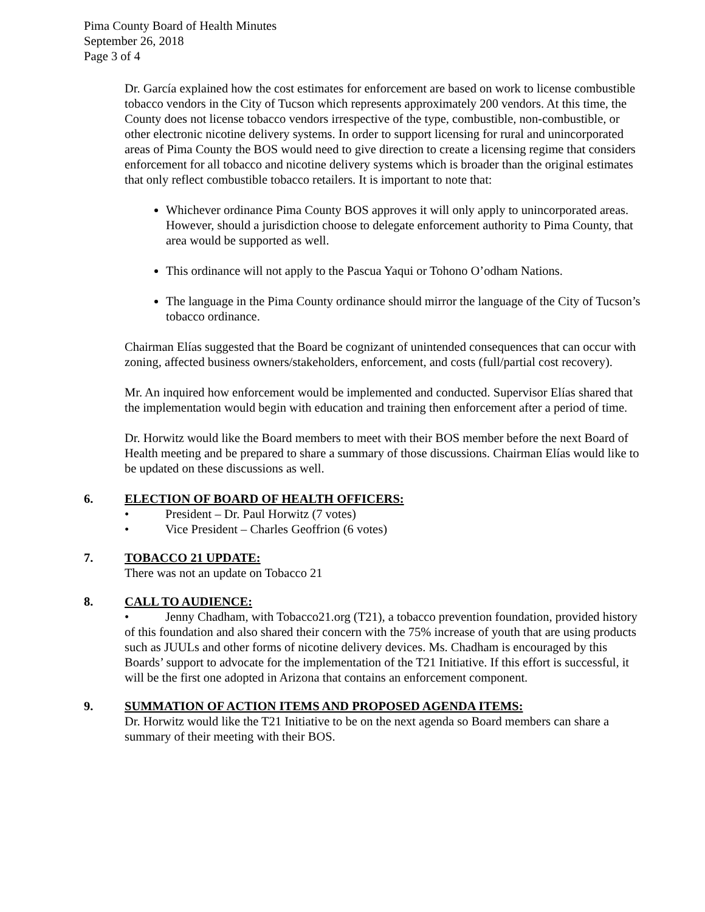Pima County Board of Health Minutes
September 26, 2018
Page 3 of 4
Dr. García explained how the cost estimates for enforcement are based on work to license combustible tobacco vendors in the City of Tucson which represents approximately 200 vendors. At this time, the County does not license tobacco vendors irrespective of the type, combustible, non-combustible, or other electronic nicotine delivery systems. In order to support licensing for rural and unincorporated areas of Pima County the BOS would need to give direction to create a licensing regime that considers enforcement for all tobacco and nicotine delivery systems which is broader than the original estimates that only reflect combustible tobacco retailers. It is important to note that:
Whichever ordinance Pima County BOS approves it will only apply to unincorporated areas. However, should a jurisdiction choose to delegate enforcement authority to Pima County, that area would be supported as well.
This ordinance will not apply to the Pascua Yaqui or Tohono O’odham Nations.
The language in the Pima County ordinance should mirror the language of the City of Tucson’s tobacco ordinance.
Chairman Elías suggested that the Board be cognizant of unintended consequences that can occur with zoning, affected business owners/stakeholders, enforcement, and costs (full/partial cost recovery).
Mr. An inquired how enforcement would be implemented and conducted. Supervisor Elías shared that the implementation would begin with education and training then enforcement after a period of time.
Dr. Horwitz would like the Board members to meet with their BOS member before the next Board of Health meeting and be prepared to share a summary of those discussions. Chairman Elías would like to be updated on these discussions as well.
6. ELECTION OF BOARD OF HEALTH OFFICERS:
• President – Dr. Paul Horwitz (7 votes)
• Vice President – Charles Geoffrion (6 votes)
7. TOBACCO 21 UPDATE:
There was not an update on Tobacco 21
8. CALL TO AUDIENCE:
• Jenny Chadham, with Tobacco21.org (T21), a tobacco prevention foundation, provided history of this foundation and also shared their concern with the 75% increase of youth that are using products such as JUULs and other forms of nicotine delivery devices. Ms. Chadham is encouraged by this Boards’ support to advocate for the implementation of the T21 Initiative. If this effort is successful, it will be the first one adopted in Arizona that contains an enforcement component.
9. SUMMATION OF ACTION ITEMS AND PROPOSED AGENDA ITEMS:
Dr. Horwitz would like the T21 Initiative to be on the next agenda so Board members can share a summary of their meeting with their BOS.